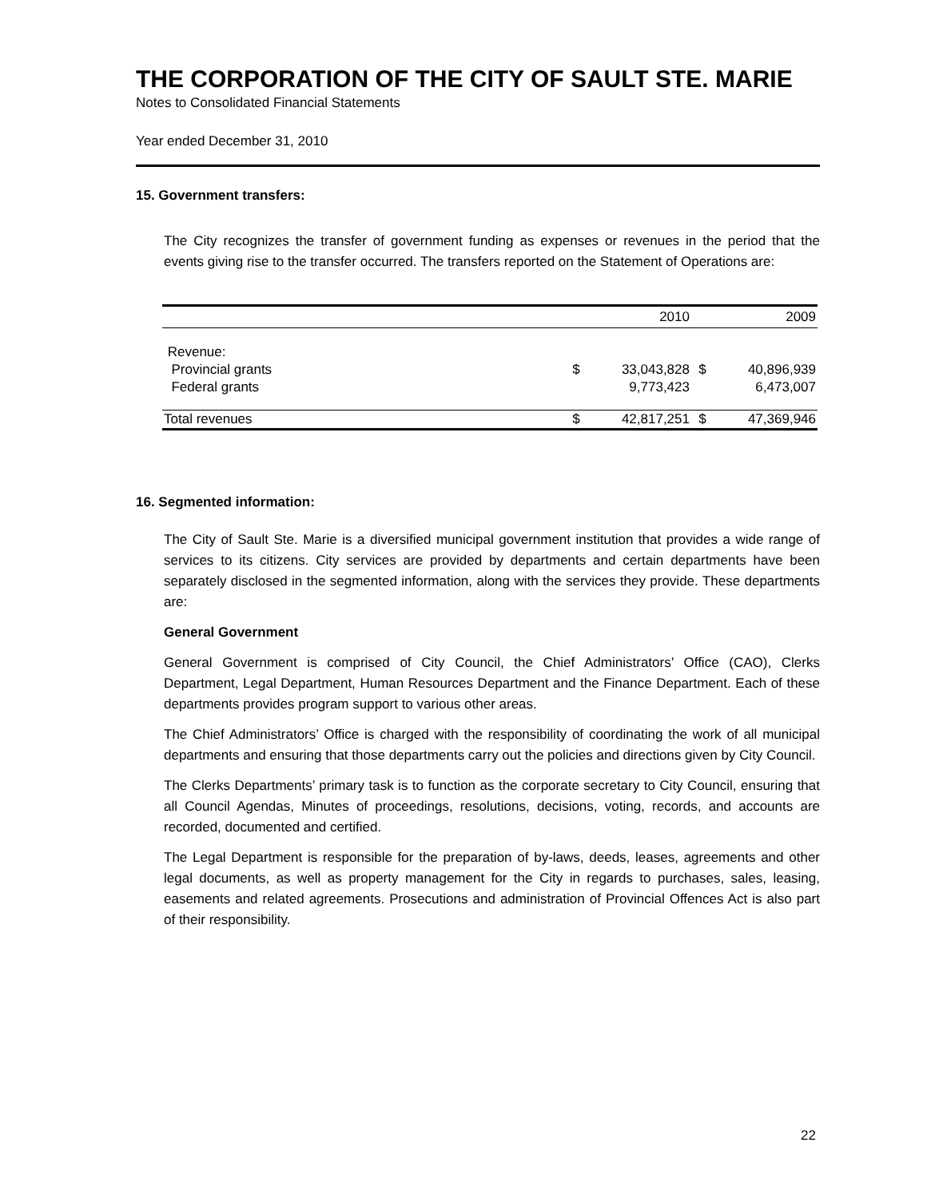THE CORPORATION OF THE CITY OF SAULT STE. MARIE
Notes to Consolidated Financial Statements
Year ended December 31, 2010
15. Government transfers:
The City recognizes the transfer of government funding as expenses or revenues in the period that the events giving rise to the transfer occurred. The transfers reported on the Statement of Operations are:
| | | 2010 | | 2009 |
| Revenue: | | | | |
| Provincial grants | $ | 33,043,828 | $ | 40,896,939 |
| Federal grants | | 9,773,423 | | 6,473,007 |
| Total revenues | $ | 42,817,251 | $ | 47,369,946 |
16. Segmented information:
The City of Sault Ste. Marie is a diversified municipal government institution that provides a wide range of services to its citizens. City services are provided by departments and certain departments have been separately disclosed in the segmented information, along with the services they provide. These departments are:
General Government
General Government is comprised of City Council, the Chief Administrators’ Office (CAO), Clerks Department, Legal Department, Human Resources Department and the Finance Department. Each of these departments provides program support to various other areas.
The Chief Administrators’ Office is charged with the responsibility of coordinating the work of all municipal departments and ensuring that those departments carry out the policies and directions given by City Council.
The Clerks Departments’ primary task is to function as the corporate secretary to City Council, ensuring that all Council Agendas, Minutes of proceedings, resolutions, decisions, voting, records, and accounts are recorded, documented and certified.
The Legal Department is responsible for the preparation of by-laws, deeds, leases, agreements and other legal documents, as well as property management for the City in regards to purchases, sales, leasing, easements and related agreements. Prosecutions and administration of Provincial Offences Act is also part of their responsibility.
22